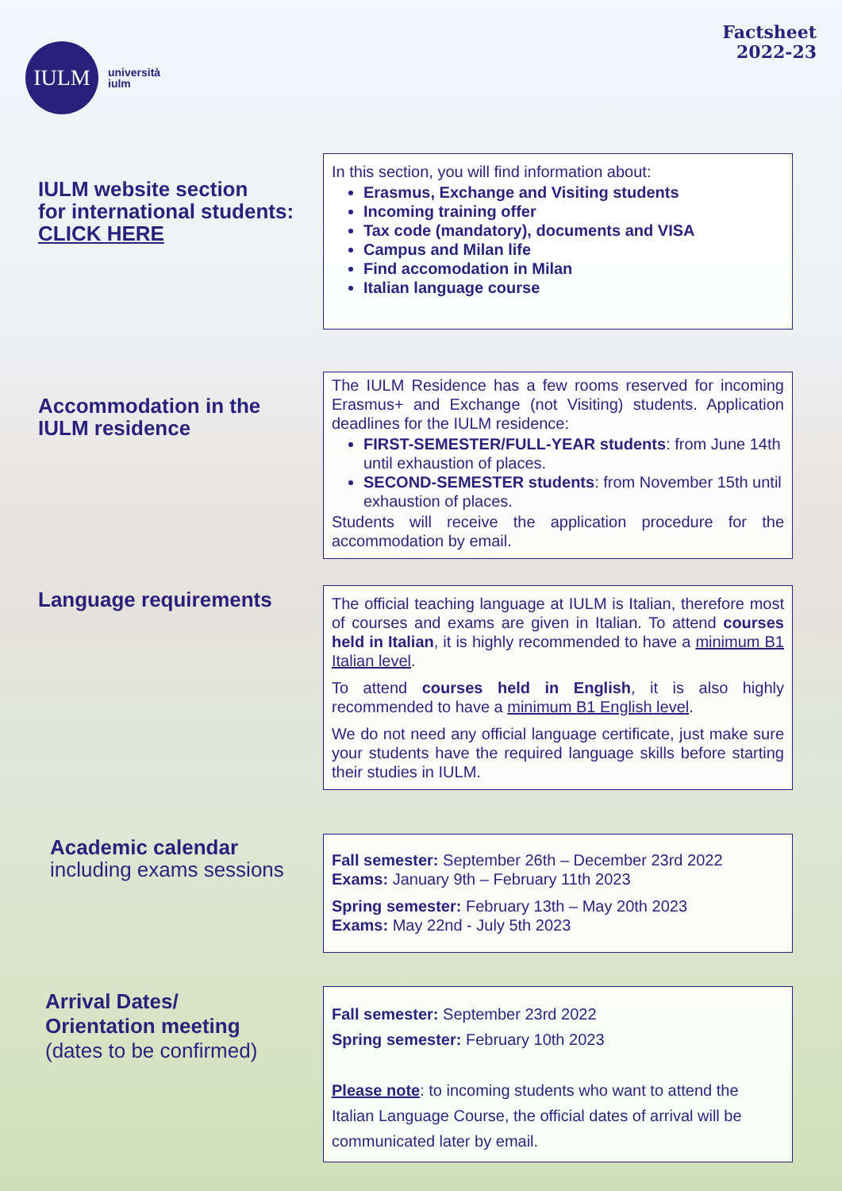IULM
università
iulm
Factsheet
2022-23
IULM website section
for international students:
CLICK HERE
In this section, you will find information about:
Erasmus, Exchange and Visiting students
Incoming training offer
Tax code (mandatory), documents and VISA
Campus and Milan life
Find accomodation in Milan
Italian language course
Accommodation in the
IULM residence
The IULM Residence has a few rooms reserved for incoming Erasmus+ and Exchange (not Visiting) students. Application deadlines for the IULM residence:
FIRST-SEMESTER/FULL-YEAR students: from June 14th until exhaustion of places.
SECOND-SEMESTER students: from November 15th until exhaustion of places.
Students will receive the application procedure for the accommodation by email.
Language requirements
The official teaching language at IULM is Italian, therefore most of courses and exams are given in Italian. To attend courses held in Italian, it is highly recommended to have a minimum B1 Italian level.
To attend courses held in English, it is also highly recommended to have a minimum B1 English level.
We do not need any official language certificate, just make sure your students have the required language skills before starting their studies in IULM.
Academic calendar
including exams sessions
Fall semester: September 26th – December 23rd 2022
Exams: January 9th – February 11th 2023
Spring semester: February 13th – May 20th 2023
Exams: May 22nd - July 5th 2023
Arrival Dates/
Orientation meeting
(dates to be confirmed)
Fall semester: September 23rd 2022
Spring semester: February 10th 2023
Please note: to incoming students who want to attend the Italian Language Course, the official dates of arrival will be communicated later by email.